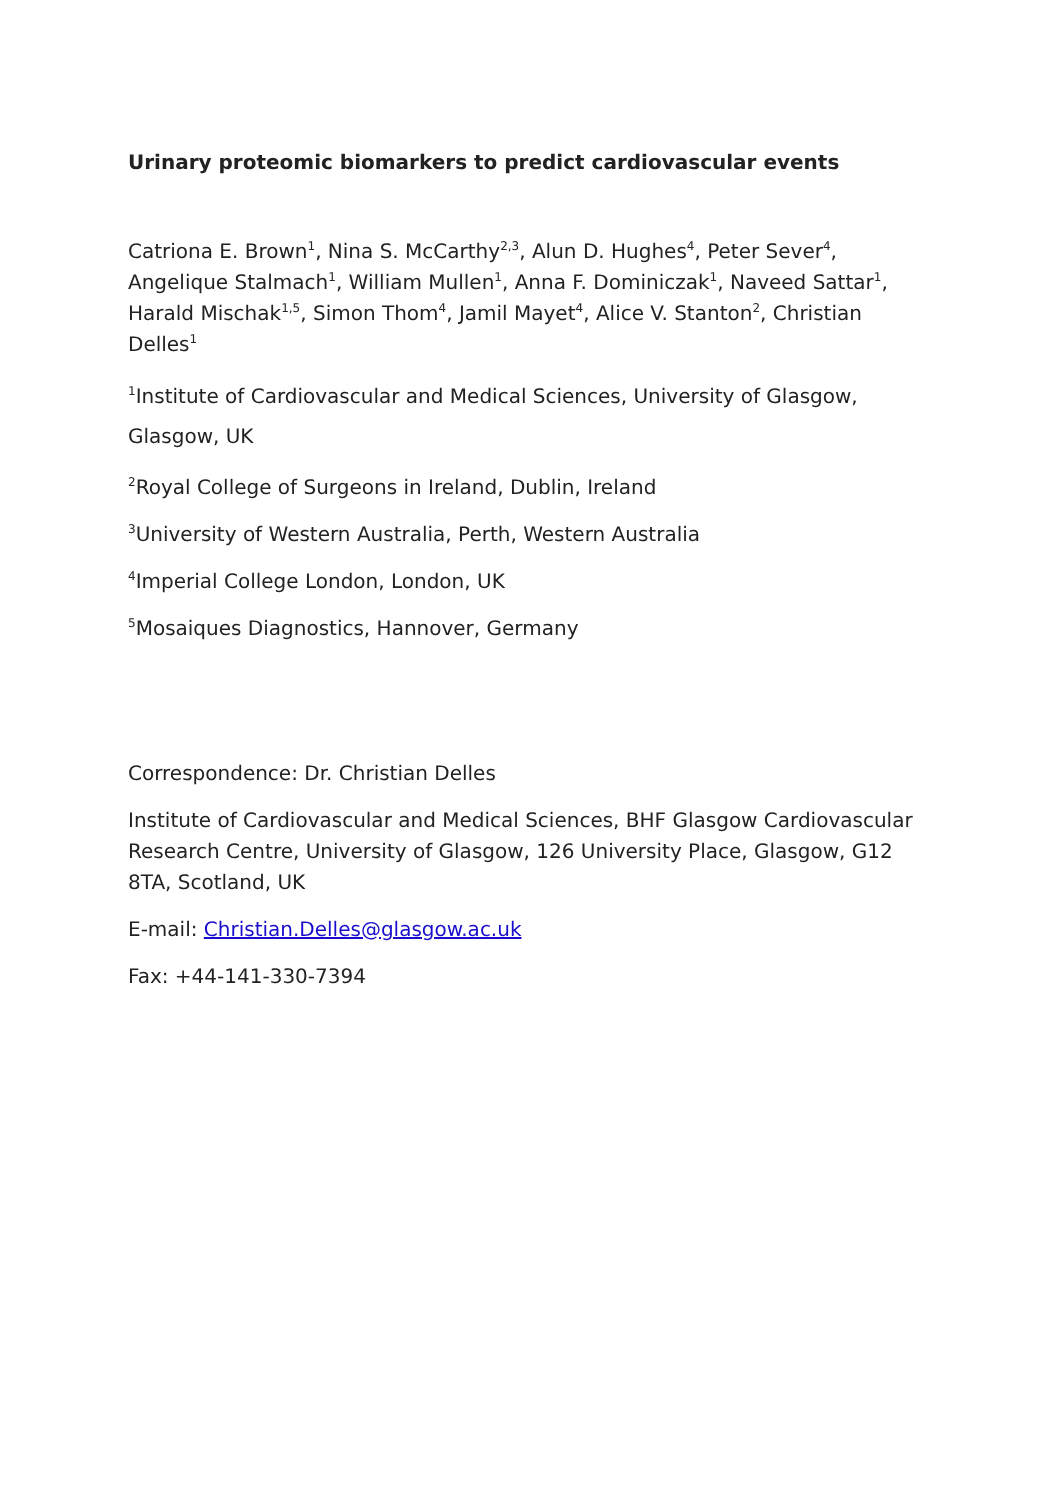Urinary proteomic biomarkers to predict cardiovascular events
Catriona E. Brown<sup>1</sup>, Nina S. McCarthy<sup>2,3</sup>, Alun D. Hughes<sup>4</sup>, Peter Sever<sup>4</sup>, Angelique Stalmach<sup>1</sup>, William Mullen<sup>1</sup>, Anna F. Dominiczak<sup>1</sup>, Naveed Sattar<sup>1</sup>, Harald Mischak<sup>1,5</sup>, Simon Thom<sup>4</sup>, Jamil Mayet<sup>4</sup>, Alice V. Stanton<sup>2</sup>, Christian Delles<sup>1</sup>
<sup>1</sup> Institute of Cardiovascular and Medical Sciences, University of Glasgow, Glasgow, UK
<sup>2</sup> Royal College of Surgeons in Ireland, Dublin, Ireland
<sup>3</sup> University of Western Australia, Perth, Western Australia
<sup>4</sup> Imperial College London, London, UK
<sup>5</sup> Mosaiques Diagnostics, Hannover, Germany
Correspondence: Dr. Christian Delles
Institute of Cardiovascular and Medical Sciences, BHF Glasgow Cardiovascular Research Centre, University of Glasgow, 126 University Place, Glasgow, G12 8TA, Scotland, UK
E-mail: Christian.Delles@glasgow.ac.uk
Fax: +44-141-330-7394